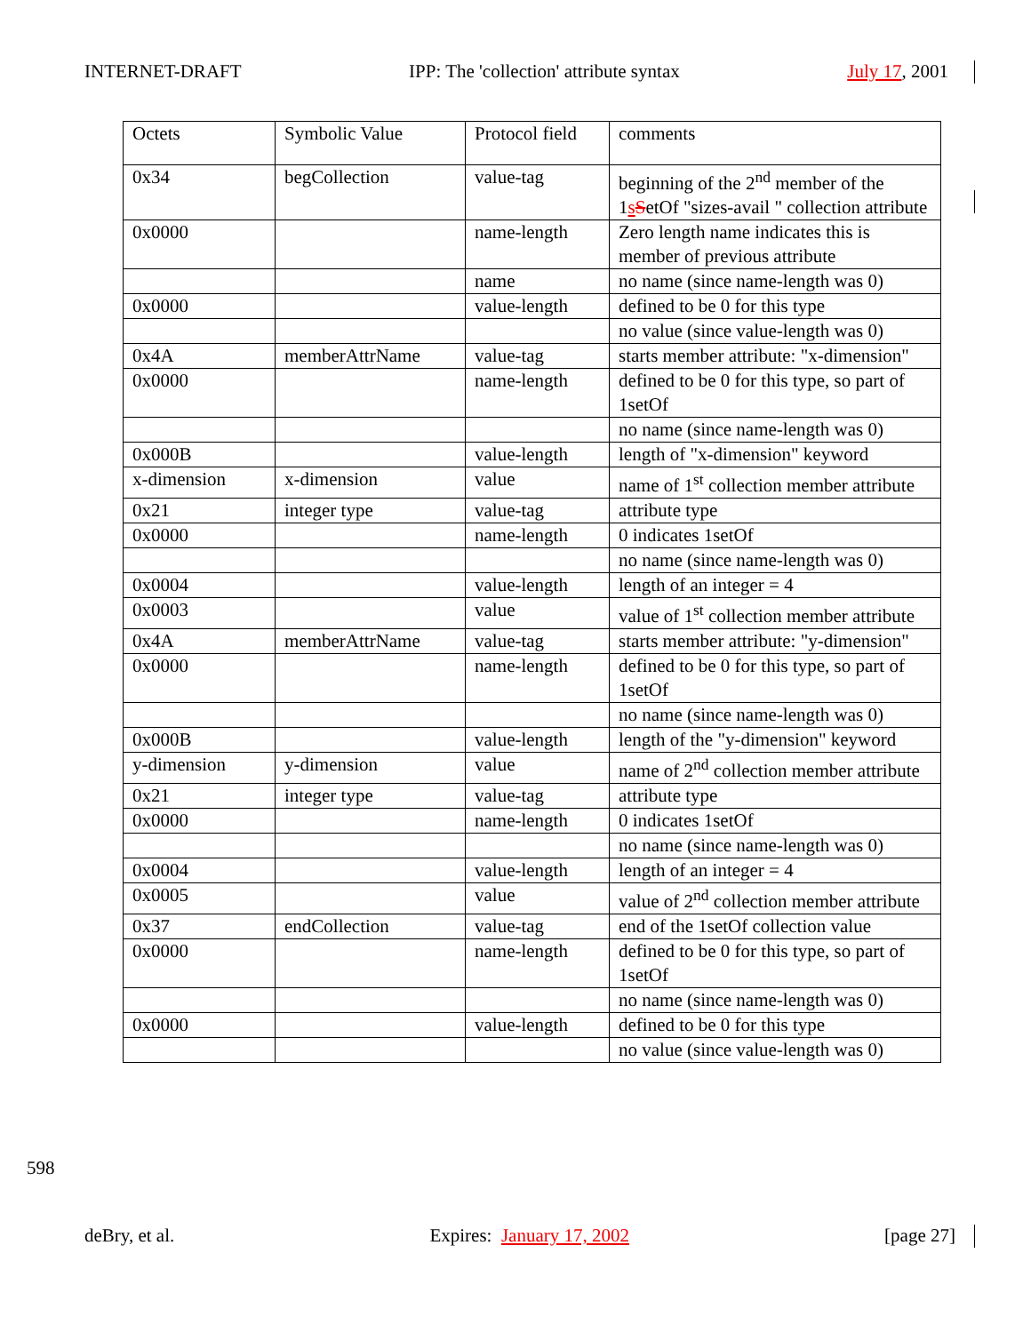INTERNET-DRAFT IPP: The 'collection' attribute syntax July 17, 2001
| Octets | Symbolic Value | Protocol field | comments |
| 0x34 | begCollection | value-tag | beginning of the 2<sup>nd</sup> member of the 1 s S etOf "sizes-avail " collection attribute |
| 0x0000 | | name-length | Zero length name indicates this is member of previous attribute |
| | | name | no name (since name-length was 0) |
| 0x0000 | | value-length | defined to be 0 for this type |
| | | | no value (since value-length was 0) |
| 0x4A | memberAttrName | value-tag | starts member attribute: "x-dimension" |
| 0x0000 | | name-length | defined to be 0 for this type, so part of 1setOf |
| | | | no name (since name-length was 0) |
| 0x000B | | value-length | length of "x-dimension" keyword |
| x-dimension | x-dimension | value | name of 1<sup>st</sup> collection member attribute |
| 0x21 | integer type | value-tag | attribute type |
| 0x0000 | | name-length | 0 indicates 1setOf |
| | | | no name (since name-length was 0) |
| 0x0004 | | value-length | length of an integer = 4 |
| 0x0003 | | value | value of 1<sup>st</sup> collection member attribute |
| 0x4A | memberAttrName | value-tag | starts member attribute: "y-dimension" |
| 0x0000 | | name-length | defined to be 0 for this type, so part of 1setOf |
| | | | no name (since name-length was 0) |
| 0x000B | | value-length | length of the "y-dimension" keyword |
| y-dimension | y-dimension | value | name of 2<sup>nd</sup> collection member attribute |
| 0x21 | integer type | value-tag | attribute type |
| 0x0000 | | name-length | 0 indicates 1setOf |
| | | | no name (since name-length was 0) |
| 0x0004 | | value-length | length of an integer = 4 |
| 0x0005 | | value | value of 2<sup>nd</sup> collection member attribute |
| 0x37 | endCollection | value-tag | end of the 1setOf collection value |
| 0x0000 | | name-length | defined to be 0 for this type, so part of 1setOf |
| | | | no name (since name-length was 0) |
| 0x0000 | | value-length | defined to be 0 for this type |
| | | | no value (since value-length was 0) |
598
deBry, et al. Expires: January 17, 2002 [page 27]